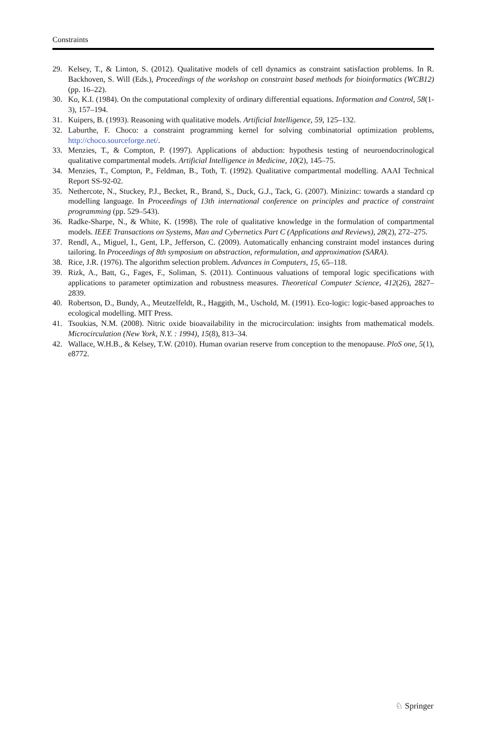Constraints
29. Kelsey, T., & Linton, S. (2012). Qualitative models of cell dynamics as constraint satisfaction problems. In R. Backhoven, S. Will (Eds.), Proceedings of the workshop on constraint based methods for bioinformatics (WCB12) (pp. 16–22).
30. Ko, K.I. (1984). On the computational complexity of ordinary differential equations. Information and Control, 58(1-3), 157–194.
31. Kuipers, B. (1993). Reasoning with qualitative models. Artificial Intelligence, 59, 125–132.
32. Laburthe, F. Choco: a constraint programming kernel for solving combinatorial optimization problems, http://choco.sourceforge.net/.
33. Menzies, T., & Compton, P. (1997). Applications of abduction: hypothesis testing of neuroendocrinological qualitative compartmental models. Artificial Intelligence in Medicine, 10(2), 145–75.
34. Menzies, T., Compton, P., Feldman, B., Toth, T. (1992). Qualitative compartmental modelling. AAAI Technical Report SS-92-02.
35. Nethercote, N., Stuckey, P.J., Becket, R., Brand, S., Duck, G.J., Tack, G. (2007). Minizinc: towards a standard cp modelling language. In Proceedings of 13th international conference on principles and practice of constraint programming (pp. 529–543).
36. Radke-Sharpe, N., & White, K. (1998). The role of qualitative knowledge in the formulation of compartmental models. IEEE Transactions on Systems, Man and Cybernetics Part C (Applications and Reviews), 28(2), 272–275.
37. Rendl, A., Miguel, I., Gent, I.P., Jefferson, C. (2009). Automatically enhancing constraint model instances during tailoring. In Proceedings of 8th symposium on abstraction, reformulation, and approximation (SARA).
38. Rice, J.R. (1976). The algorithm selection problem. Advances in Computers, 15, 65–118.
39. Rizk, A., Batt, G., Fages, F., Soliman, S. (2011). Continuous valuations of temporal logic specifications with applications to parameter optimization and robustness measures. Theoretical Computer Science, 412(26), 2827–2839.
40. Robertson, D., Bundy, A., Meutzelfeldt, R., Haggith, M., Uschold, M. (1991). Eco-logic: logic-based approaches to ecological modelling. MIT Press.
41. Tsoukias, N.M. (2008). Nitric oxide bioavailability in the microcirculation: insights from mathematical models. Microcirculation (New York, N.Y. : 1994), 15(8), 813–34.
42. Wallace, W.H.B., & Kelsey, T.W. (2010). Human ovarian reserve from conception to the menopause. PloS one, 5(1), e8772.
♘ Springer